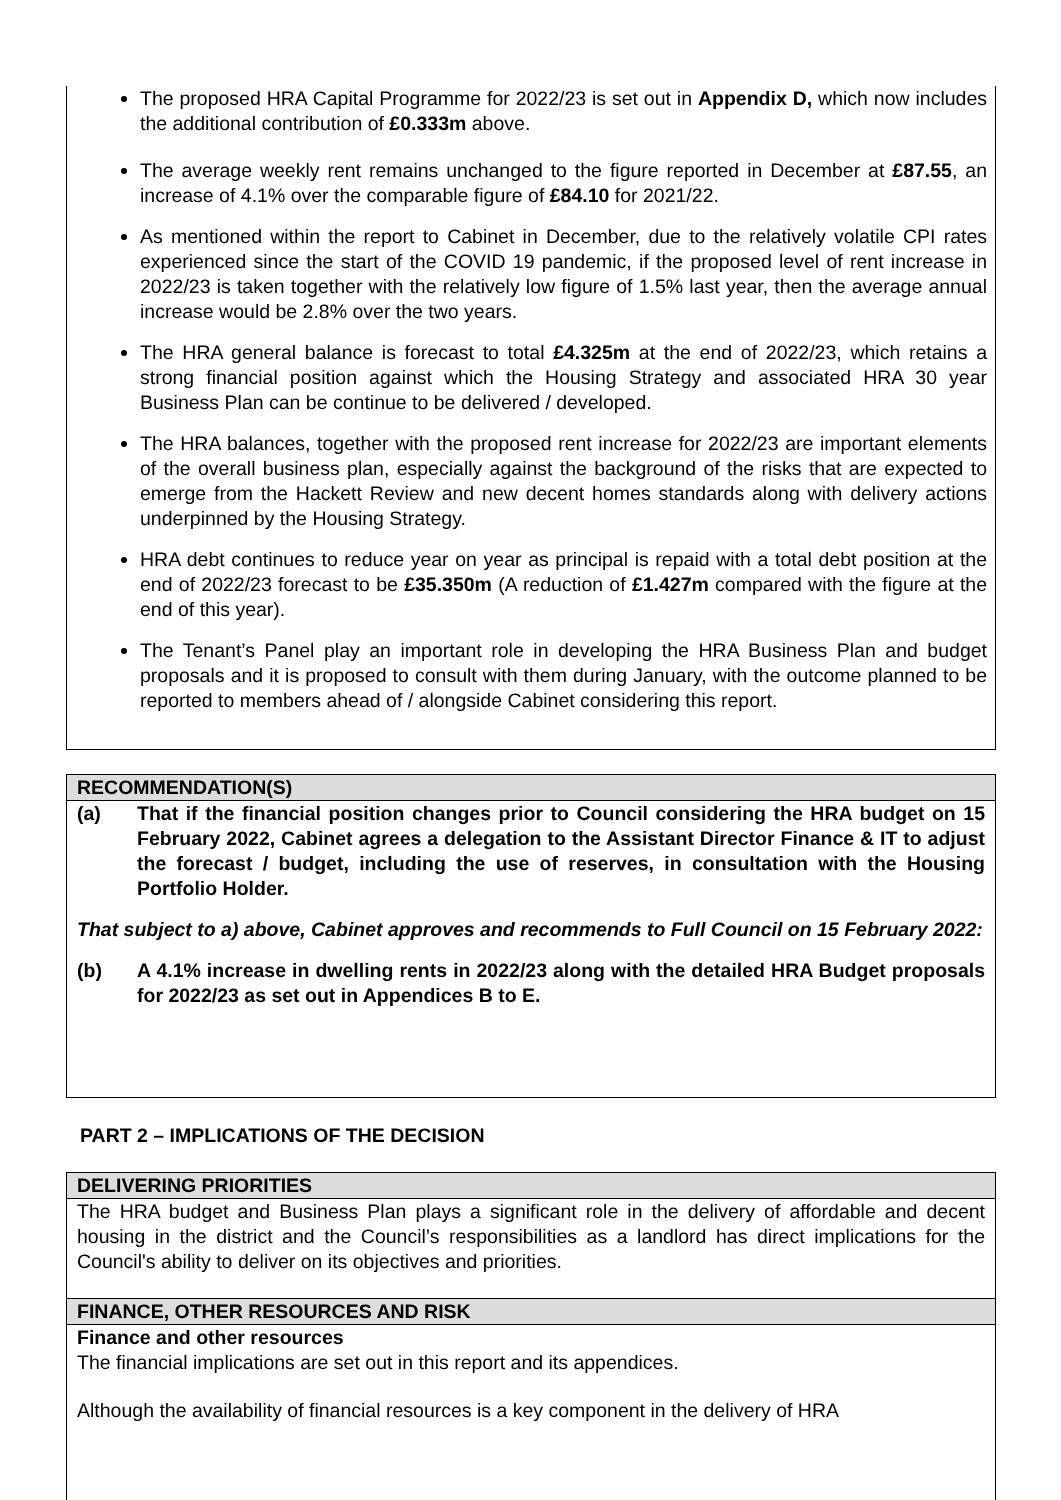The proposed HRA Capital Programme for 2022/23 is set out in Appendix D, which now includes the additional contribution of £0.333m above.
The average weekly rent remains unchanged to the figure reported in December at £87.55, an increase of 4.1% over the comparable figure of £84.10 for 2021/22.
As mentioned within the report to Cabinet in December, due to the relatively volatile CPI rates experienced since the start of the COVID 19 pandemic, if the proposed level of rent increase in 2022/23 is taken together with the relatively low figure of 1.5% last year, then the average annual increase would be 2.8% over the two years.
The HRA general balance is forecast to total £4.325m at the end of 2022/23, which retains a strong financial position against which the Housing Strategy and associated HRA 30 year Business Plan can be continue to be delivered / developed.
The HRA balances, together with the proposed rent increase for 2022/23 are important elements of the overall business plan, especially against the background of the risks that are expected to emerge from the Hackett Review and new decent homes standards along with delivery actions underpinned by the Housing Strategy.
HRA debt continues to reduce year on year as principal is repaid with a total debt position at the end of 2022/23 forecast to be £35.350m (A reduction of £1.427m compared with the figure at the end of this year).
The Tenant’s Panel play an important role in developing the HRA Business Plan and budget proposals and it is proposed to consult with them during January, with the outcome planned to be reported to members ahead of / alongside Cabinet considering this report.
RECOMMENDATION(S)
(a) That if the financial position changes prior to Council considering the HRA budget on 15 February 2022, Cabinet agrees a delegation to the Assistant Director Finance & IT to adjust the forecast / budget, including the use of reserves, in consultation with the Housing Portfolio Holder.
That subject to a) above, Cabinet approves and recommends to Full Council on 15 February 2022:
(b) A 4.1% increase in dwelling rents in 2022/23 along with the detailed HRA Budget proposals for 2022/23 as set out in Appendices B to E.
PART 2 – IMPLICATIONS OF THE DECISION
DELIVERING PRIORITIES
The HRA budget and Business Plan plays a significant role in the delivery of affordable and decent housing in the district and the Council’s responsibilities as a landlord has direct implications for the Council's ability to deliver on its objectives and priorities.
FINANCE, OTHER RESOURCES AND RISK
Finance and other resources
The financial implications are set out in this report and its appendices.
Although the availability of financial resources is a key component in the delivery of HRA